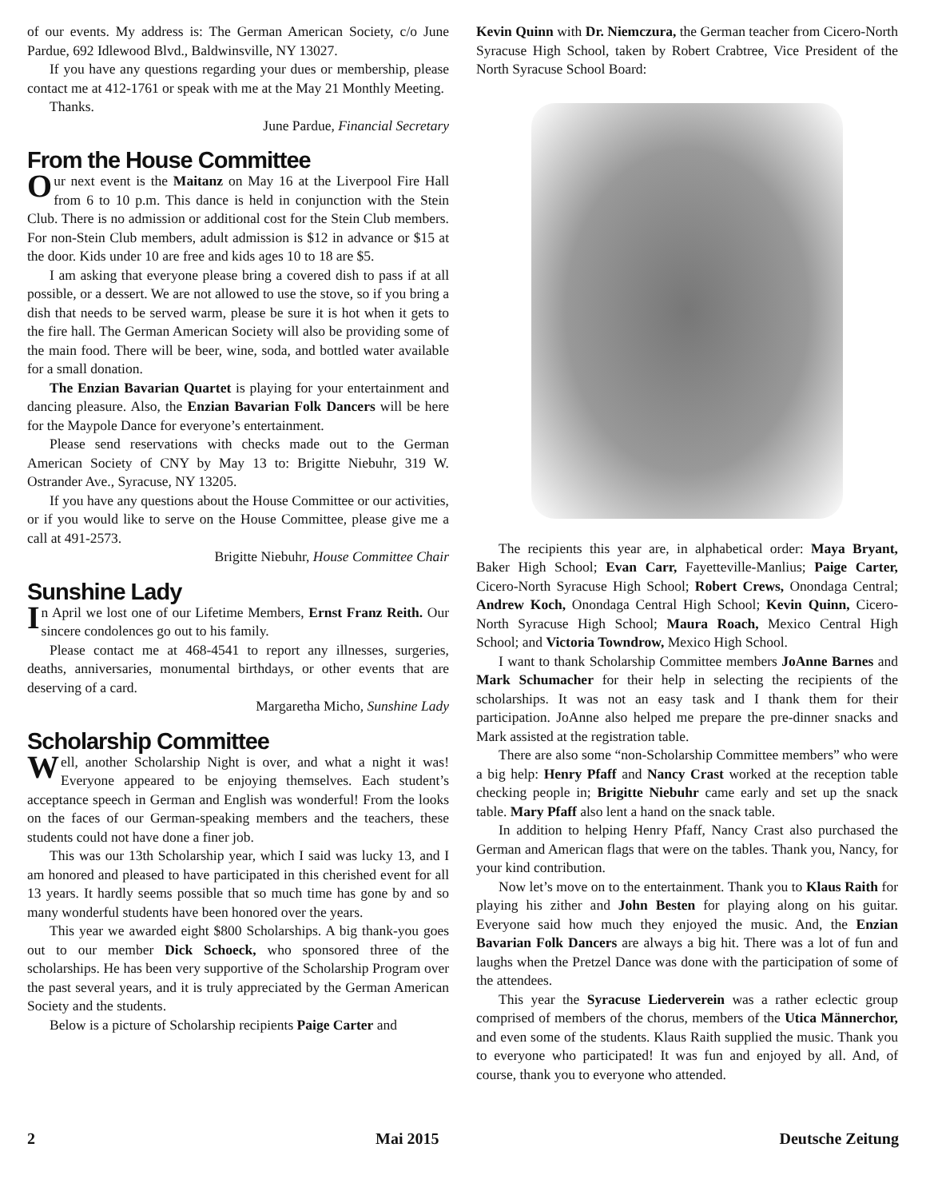of our events. My address is: The German American Society, c/o June Pardue, 692 Idlewood Blvd., Baldwinsville, NY 13027.
If you have any questions regarding your dues or membership, please contact me at 412-1761 or speak with me at the May 21 Monthly Meeting.
Thanks.
June Pardue, Financial Secretary
From the House Committee
Our next event is the Maitanz on May 16 at the Liverpool Fire Hall from 6 to 10 p.m. This dance is held in conjunction with the Stein Club. There is no admission or additional cost for the Stein Club members. For non-Stein Club members, adult admission is $12 in advance or $15 at the door. Kids under 10 are free and kids ages 10 to 18 are $5.
I am asking that everyone please bring a covered dish to pass if at all possible, or a dessert. We are not allowed to use the stove, so if you bring a dish that needs to be served warm, please be sure it is hot when it gets to the fire hall. The German American Society will also be providing some of the main food. There will be beer, wine, soda, and bottled water available for a small donation.
The Enzian Bavarian Quartet is playing for your entertainment and dancing pleasure. Also, the Enzian Bavarian Folk Dancers will be here for the Maypole Dance for everyone’s entertainment.
Please send reservations with checks made out to the German American Society of CNY by May 13 to: Brigitte Niebuhr, 319 W. Ostrander Ave., Syracuse, NY 13205.
If you have any questions about the House Committee or our activities, or if you would like to serve on the House Committee, please give me a call at 491-2573.
Brigitte Niebuhr, House Committee Chair
Sunshine Lady
In April we lost one of our Lifetime Members, Ernst Franz Reith. Our sincere condolences go out to his family.
Please contact me at 468-4541 to report any illnesses, surgeries, deaths, anniversaries, monumental birthdays, or other events that are deserving of a card.
Margaretha Micho, Sunshine Lady
Scholarship Committee
Well, another Scholarship Night is over, and what a night it was! Everyone appeared to be enjoying themselves. Each student’s acceptance speech in German and English was wonderful! From the looks on the faces of our German-speaking members and the teachers, these students could not have done a finer job.
This was our 13th Scholarship year, which I said was lucky 13, and I am honored and pleased to have participated in this cherished event for all 13 years. It hardly seems possible that so much time has gone by and so many wonderful students have been honored over the years.
This year we awarded eight $800 Scholarships. A big thank-you goes out to our member Dick Schoeck, who sponsored three of the scholarships. He has been very supportive of the Scholarship Program over the past several years, and it is truly appreciated by the German American Society and the students.
Below is a picture of Scholarship recipients Paige Carter and
Kevin Quinn with Dr. Niemczura, the German teacher from Cicero-North Syracuse High School, taken by Robert Crabtree, Vice President of the North Syracuse School Board:
The recipients this year are, in alphabetical order: Maya Bryant, Baker High School; Evan Carr, Fayetteville-Manlius; Paige Carter, Cicero-North Syracuse High School; Robert Crews, Onondaga Central; Andrew Koch, Onondaga Central High School; Kevin Quinn, Cicero-North Syracuse High School; Maura Roach, Mexico Central High School; and Victoria Towndrow, Mexico High School.
I want to thank Scholarship Committee members JoAnne Barnes and Mark Schumacher for their help in selecting the recipients of the scholarships. It was not an easy task and I thank them for their participation. JoAnne also helped me prepare the pre-dinner snacks and Mark assisted at the registration table.
There are also some “non-Scholarship Committee members” who were a big help: Henry Pfaff and Nancy Crast worked at the reception table checking people in; Brigitte Niebuhr came early and set up the snack table. Mary Pfaff also lent a hand on the snack table.
In addition to helping Henry Pfaff, Nancy Crast also purchased the German and American flags that were on the tables. Thank you, Nancy, for your kind contribution.
Now let’s move on to the entertainment. Thank you to Klaus Raith for playing his zither and John Besten for playing along on his guitar. Everyone said how much they enjoyed the music. And, the Enzian Bavarian Folk Dancers are always a big hit. There was a lot of fun and laughs when the Pretzel Dance was done with the participation of some of the attendees.
This year the Syracuse Liederverein was a rather eclectic group comprised of members of the chorus, members of the Utica Männerchor, and even some of the students. Klaus Raith supplied the music. Thank you to everyone who participated! It was fun and enjoyed by all. And, of course, thank you to everyone who attended.
2 Mai 2015 Deutsche Zeitung